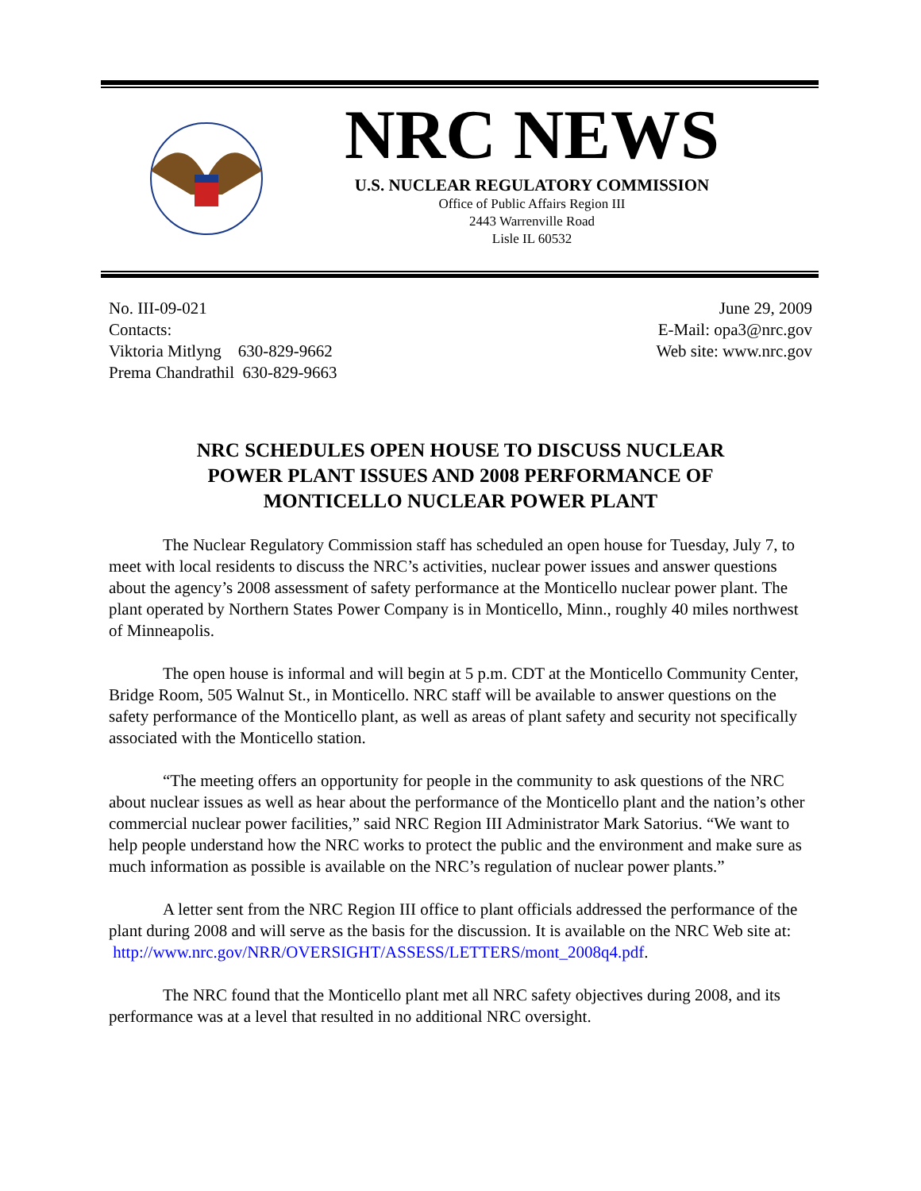NRC NEWS
U.S. NUCLEAR REGULATORY COMMISSION
Office of Public Affairs Region III
2443 Warrenville Road
Lisle IL 60532
No. III-09-021
Contacts:
Viktoria Mitlyng 630-829-9662
Prema Chandrathil 630-829-9663
June 29, 2009
E-Mail: opa3@nrc.gov
Web site: www.nrc.gov
NRC SCHEDULES OPEN HOUSE TO DISCUSS NUCLEAR POWER PLANT ISSUES AND 2008 PERFORMANCE OF MONTICELLO NUCLEAR POWER PLANT
The Nuclear Regulatory Commission staff has scheduled an open house for Tuesday, July 7, to meet with local residents to discuss the NRC’s activities, nuclear power issues and answer questions about the agency’s 2008 assessment of safety performance at the Monticello nuclear power plant. The plant operated by Northern States Power Company is in Monticello, Minn., roughly 40 miles northwest of Minneapolis.
The open house is informal and will begin at 5 p.m. CDT at the Monticello Community Center, Bridge Room, 505 Walnut St., in Monticello. NRC staff will be available to answer questions on the safety performance of the Monticello plant, as well as areas of plant safety and security not specifically associated with the Monticello station.
“The meeting offers an opportunity for people in the community to ask questions of the NRC about nuclear issues as well as hear about the performance of the Monticello plant and the nation’s other commercial nuclear power facilities,” said NRC Region III Administrator Mark Satorius. “We want to help people understand how the NRC works to protect the public and the environment and make sure as much information as possible is available on the NRC’s regulation of nuclear power plants.”
A letter sent from the NRC Region III office to plant officials addressed the performance of the plant during 2008 and will serve as the basis for the discussion. It is available on the NRC Web site at: http://www.nrc.gov/NRR/OVERSIGHT/ASSESS/LETTERS/mont_2008q4.pdf.
The NRC found that the Monticello plant met all NRC safety objectives during 2008, and its performance was at a level that resulted in no additional NRC oversight.